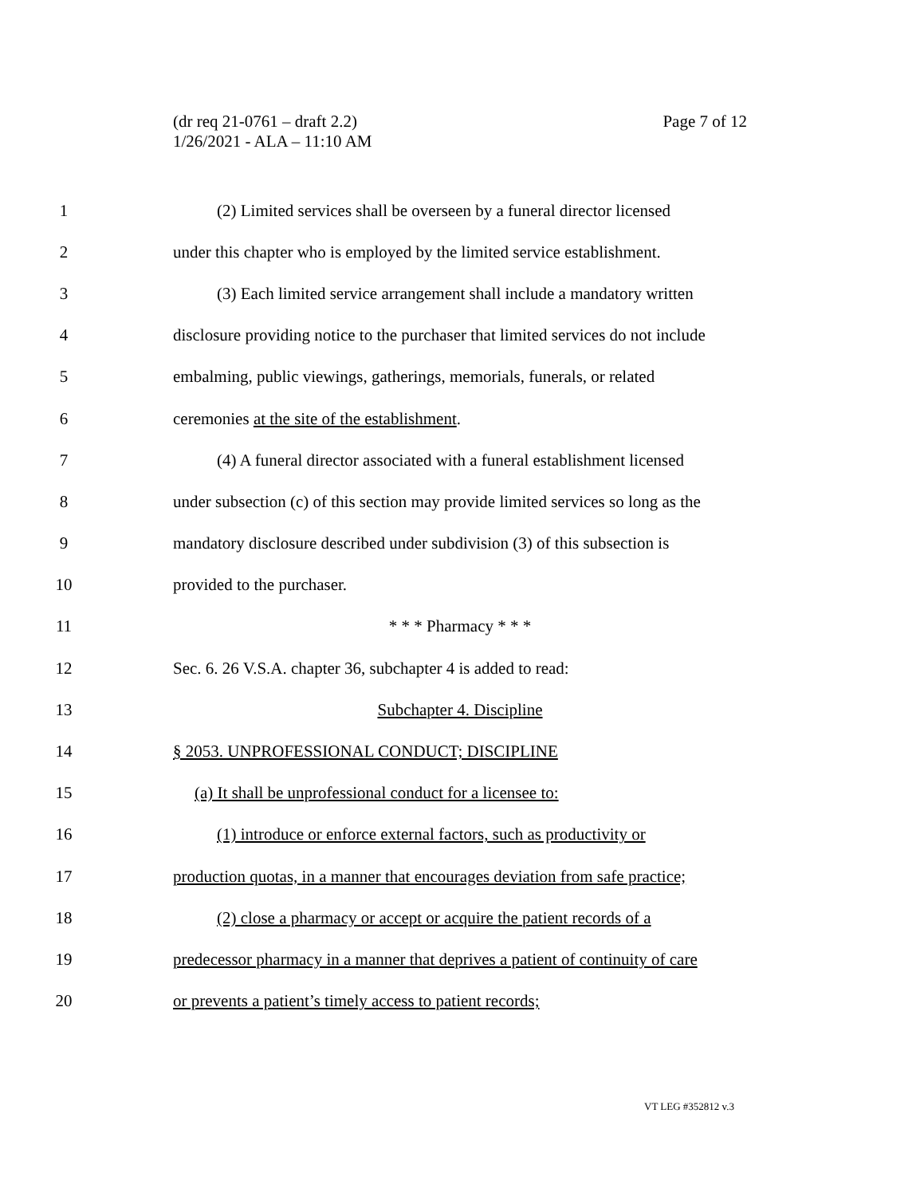Page 7 of 12 (dr req 21-0761 – draft 2.2)
1/26/2021 - ALA – 11:10 AM
1 (2) Limited services shall be overseen by a funeral director licensed
2 under this chapter who is employed by the limited service establishment.
3 (3) Each limited service arrangement shall include a mandatory written
4 disclosure providing notice to the purchaser that limited services do not include
5 embalming, public viewings, gatherings, memorials, funerals, or related
6 ceremonies at the site of the establishment.
7 (4) A funeral director associated with a funeral establishment licensed
8 under subsection (c) of this section may provide limited services so long as the
9 mandatory disclosure described under subdivision (3) of this subsection is
10 provided to the purchaser.
11 * * * Pharmacy * * *
12 Sec. 6. 26 V.S.A. chapter 36, subchapter 4 is added to read:
13 Subchapter 4. Discipline
14 § 2053. UNPROFESSIONAL CONDUCT; DISCIPLINE
15 (a) It shall be unprofessional conduct for a licensee to:
16 (1) introduce or enforce external factors, such as productivity or
17 production quotas, in a manner that encourages deviation from safe practice;
18 (2) close a pharmacy or accept or acquire the patient records of a
19 predecessor pharmacy in a manner that deprives a patient of continuity of care
20 or prevents a patient’s timely access to patient records;
VT LEG #352812 v.3